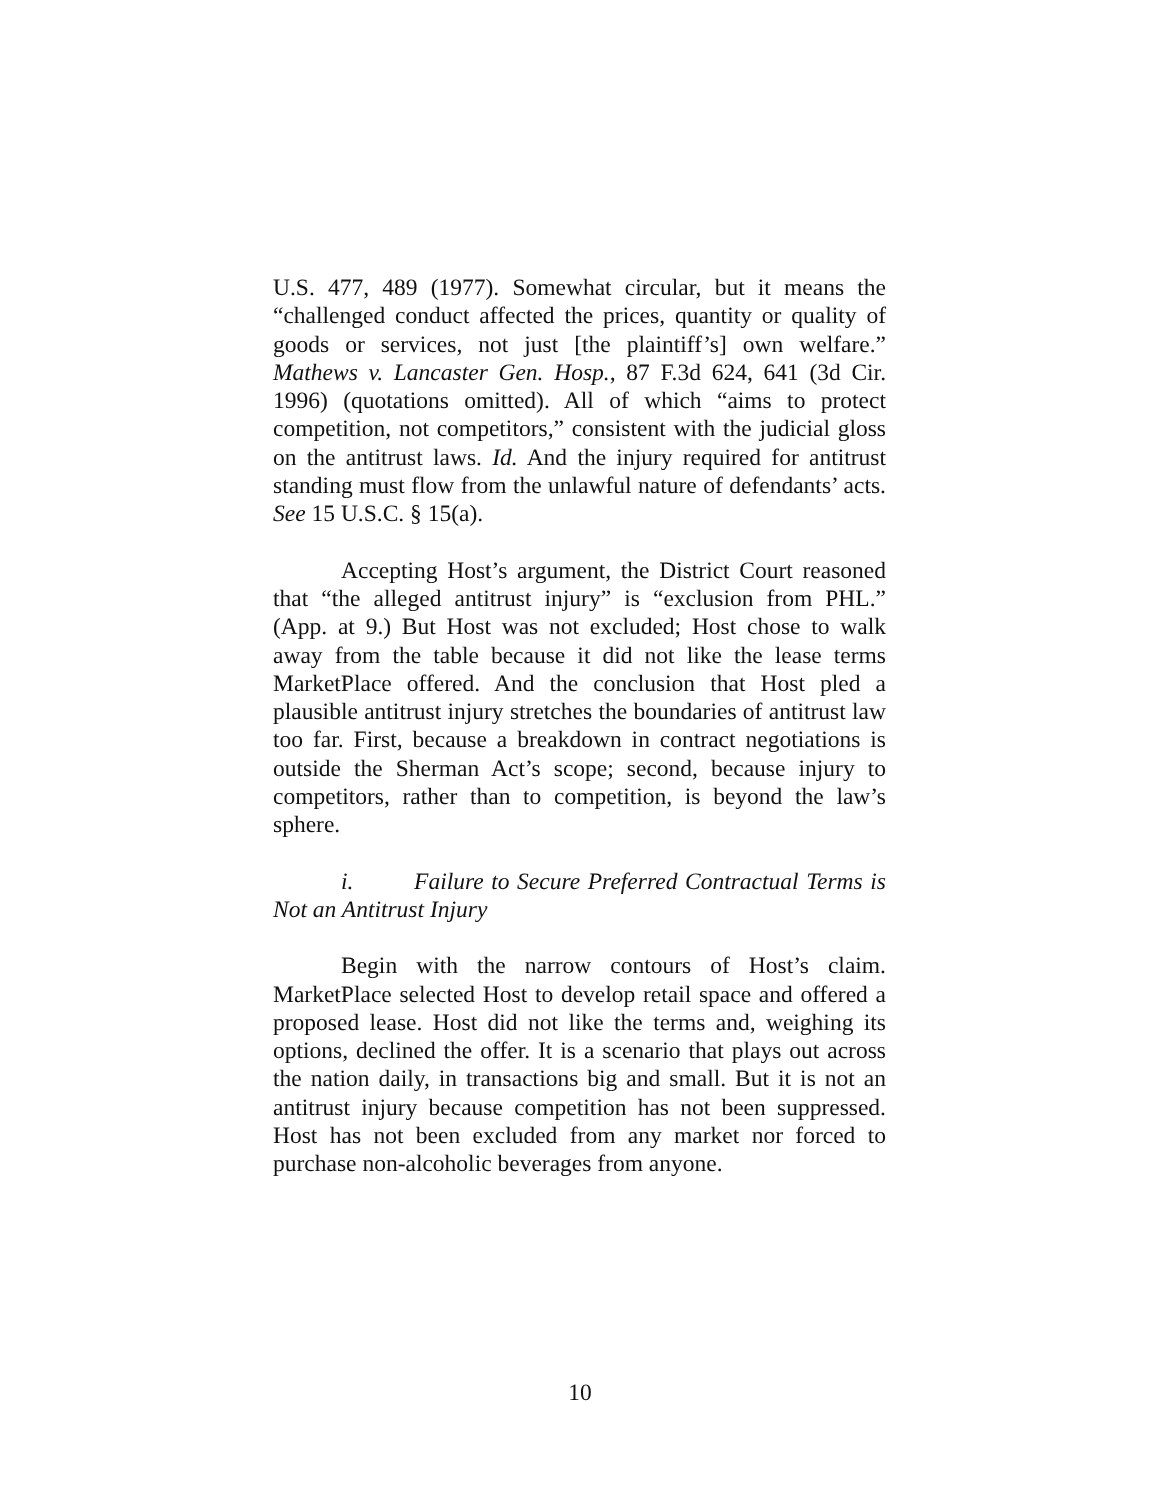U.S. 477, 489 (1977). Somewhat circular, but it means the “challenged conduct affected the prices, quantity or quality of goods or services, not just [the plaintiff’s] own welfare.” Mathews v. Lancaster Gen. Hosp., 87 F.3d 624, 641 (3d Cir. 1996) (quotations omitted). All of which “aims to protect competition, not competitors,” consistent with the judicial gloss on the antitrust laws. Id. And the injury required for antitrust standing must flow from the unlawful nature of defendants’ acts. See 15 U.S.C. § 15(a).
Accepting Host’s argument, the District Court reasoned that “the alleged antitrust injury” is “exclusion from PHL.” (App. at 9.) But Host was not excluded; Host chose to walk away from the table because it did not like the lease terms MarketPlace offered. And the conclusion that Host pled a plausible antitrust injury stretches the boundaries of antitrust law too far. First, because a breakdown in contract negotiations is outside the Sherman Act’s scope; second, because injury to competitors, rather than to competition, is beyond the law’s sphere.
i. Failure to Secure Preferred Contractual Terms is Not an Antitrust Injury
Begin with the narrow contours of Host’s claim. MarketPlace selected Host to develop retail space and offered a proposed lease. Host did not like the terms and, weighing its options, declined the offer. It is a scenario that plays out across the nation daily, in transactions big and small. But it is not an antitrust injury because competition has not been suppressed. Host has not been excluded from any market nor forced to purchase non-alcoholic beverages from anyone.
10